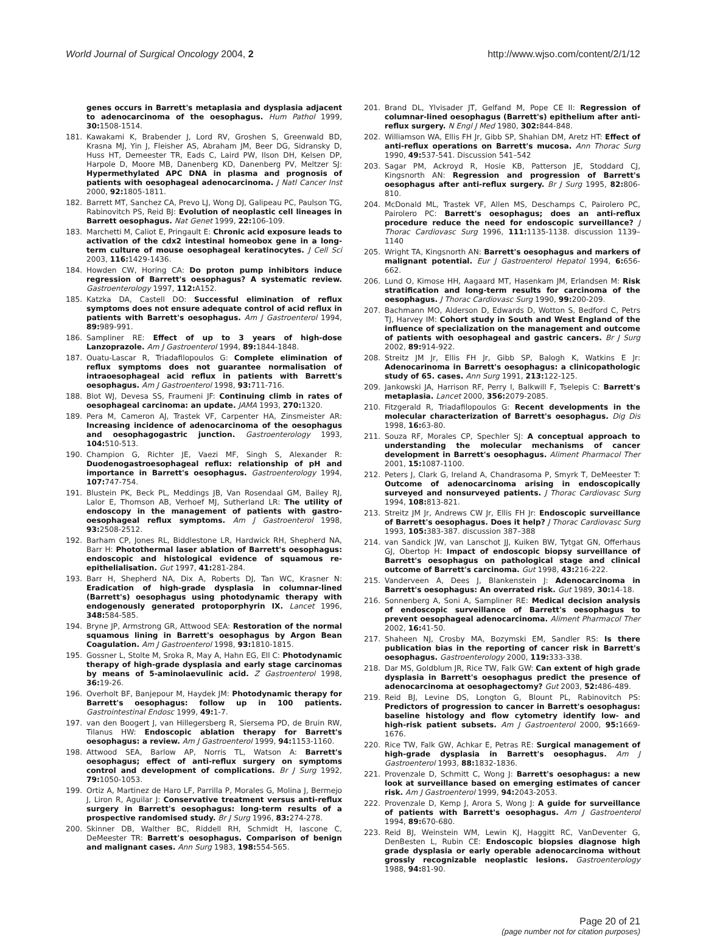World Journal of Surgical Oncology 2004, 2 http://www.wjso.com/content/2/1/12
genes occurs in Barrett's metaplasia and dysplasia adjacent to adenocarcinoma of the oesophagus. Hum Pathol 1999, 30: 1508-1514.
181. Kawakami K, Brabender J, Lord RV, Groshen S, Greenwald BD, Krasna MJ, Yin J, Fleisher AS, Abraham JM, Beer DG, Sidransky D, Huss HT, Demeester TR, Eads C, Laird PW, Ilson DH, Kelsen DP, Harpole D, Moore MB, Danenberg KD, Danenberg PV, Meltzer SJ: Hypermethylated APC DNA in plasma and prognosis of patients with oesophageal adenocarcinoma. J Natl Cancer Inst 2000, 92: 1805-1811.
182. Barrett MT, Sanchez CA, Prevo LJ, Wong DJ, Galipeau PC, Paulson TG, Rabinovitch PS, Reid BJ: Evolution of neoplastic cell lineages in Barrett oesophagus. Nat Genet 1999, 22: 106-109.
183. Marchetti M, Caliot E, Pringault E: Chronic acid exposure leads to activation of the cdx2 intestinal homeobox gene in a long-term culture of mouse oesophageal keratinocytes. J Cell Sci 2003, 116: 1429-1436.
184. Howden CW, Horing CA: Do proton pump inhibitors induce regression of Barrett's oesophagus? A systematic review. Gastroenterology 1997, 112: A152.
185. Katzka DA, Castell DO: Successful elimination of reflux symptoms does not ensure adequate control of acid reflux in patients with Barrett's oesophagus. Am J Gastroenterol 1994, 89: 989-991.
186. Sampliner RE: Effect of up to 3 years of high-dose Lanzoprazole. Am J Gastroenterol 1994, 89: 1844-1848.
187. Ouatu-Lascar R, Triadafilopoulos G: Complete elimination of reflux symptoms does not guarantee normalisation of intraoesophageal acid reflux in patients with Barrett's oesophagus. Am J Gastroenterol 1998, 93: 711-716.
188. Blot WJ, Devesa SS, Fraumeni JF: Continuing climb in rates of oesophageal carcinoma: an update. JAMA 1993, 270: 1320.
189. Pera M, Cameron AJ, Trastek VF, Carpenter HA, Zinsmeister AR: Increasing incidence of adenocarcinoma of the oesophagus and oesophagogastric junction. Gastroenterology 1993, 104: 510-513.
190. Champion G, Richter JE, Vaezi MF, Singh S, Alexander R: Duodenogastroesophageal reflux: relationship of pH and importance in Barrett's oesophagus. Gastroenterology 1994, 107: 747-754.
191. Blustein PK, Beck PL, Meddings JB, Van Rosendaal GM, Bailey RJ, Lalor E, Thomson AB, Verhoef MJ, Sutherland LR: The utility of endoscopy in the management of patients with gastro-oesophageal reflux symptoms. Am J Gastroenterol 1998, 93: 2508-2512.
192. Barham CP, Jones RL, Biddlestone LR, Hardwick RH, Shepherd NA, Barr H: Photothermal laser ablation of Barrett's oesophagus: endoscopic and histological evidence of squamous re-epithelialisation. Gut 1997, 41: 281-284.
193. Barr H, Shepherd NA, Dix A, Roberts DJ, Tan WC, Krasner N: Eradication of high-grade dysplasia in columnar-lined (Barrett's) oesophagus using photodynamic therapy with endogenously generated protoporphyrin IX. Lancet 1996, 348: 584-585.
194. Bryne JP, Armstrong GR, Attwood SEA: Restoration of the normal squamous lining in Barrett's oesophagus by Argon Bean Coagulation. Am J Gastroenterol 1998, 93: 1810-1815.
195. Gossner L, Stolte M, Sroka R, May A, Hahn EG, Ell C: Photodynamic therapy of high-grade dysplasia and early stage carcinomas by means of 5-aminolaevulinic acid. Z Gastroenterol 1998, 36: 19-26.
196. Overholt BF, Banjepour M, Haydek JM: Photodynamic therapy for Barrett's oesophagus: follow up in 100 patients. Gastrointestinal Endosc 1999, 49: 1-7.
197. van den Boogert J, van Hillegersberg R, Siersema PD, de Bruin RW, Tilanus HW: Endoscopic ablation therapy for Barrett's oesophagus: a review. Am J Gastroenterol 1999, 94: 1153-1160.
198. Attwood SEA, Barlow AP, Norris TL, Watson A: Barrett's oesophagus; effect of anti-reflux surgery on symptoms control and development of complications. Br J Surg 1992, 79: 1050-1053.
199. Ortiz A, Martinez de Haro LF, Parrilla P, Morales G, Molina J, Bermejo J, Liron R, Aguilar J: Conservative treatment versus anti-reflux surgery in Barrett's oesophagus: long-term results of a prospective randomised study. Br J Surg 1996, 83: 274-278.
200. Skinner DB, Walther BC, Riddell RH, Schmidt H, Iascone C, DeMeester TR: Barrett's oesophagus. Comparison of benign and malignant cases. Ann Surg 1983, 198: 554-565.
201. Brand DL, Ylvisader JT, Gelfand M, Pope CE II: Regression of columnar-lined oesophagus (Barrett's) epithelium after anti-reflux surgery. N Engl J Med 1980, 302: 844-848.
202. Williamson WA, Ellis FH Jr, Gibb SP, Shahian DM, Aretz HT: Effect of anti-reflux operations on Barrett's mucosa. Ann Thorac Surg 1990, 49: 537-541. Discussion 541–542
203. Sagar PM, Ackroyd R, Hosie KB, Patterson JE, Stoddard CJ, Kingsnorth AN: Regression and progression of Barrett's oesophagus after anti-reflux surgery. Br J Surg 1995, 82: 806-810.
204. McDonald ML, Trastek VF, Allen MS, Deschamps C, Pairolero PC, Pairolero PC: Barrett's oesophagus; does an anti-reflux procedure reduce the need for endoscopic surveillance? J Thorac Cardiovasc Surg 1996, 111: 1135-1138. discussion 1139–1140
205. Wright TA, Kingsnorth AN: Barrett's oesophagus and markers of malignant potential. Eur J Gastroenterol Hepatol 1994, 6: 656-662.
206. Lund O, Kimose HH, Aagaard MT, Hasenkam JM, Erlandsen M: Risk stratification and long-term results for carcinoma of the oesophagus. J Thorac Cardiovasc Surg 1990, 99: 200-209.
207. Bachmann MO, Alderson D, Edwards D, Wotton S, Bedford C, Petrs TJ, Harvey IM: Cohort study in South and West England of the influence of specialization on the management and outcome of patients with oesophageal and gastric cancers. Br J Surg 2002, 89: 914-922.
208. Streitz JM Jr, Ellis FH Jr, Gibb SP, Balogh K, Watkins E Jr: Adenocarinoma in Barrett's oesophagus: a clinicopathologic study of 65. cases. Ann Surg 1991, 213: 122-125.
209. Jankowski JA, Harrison RF, Perry I, Balkwill F, Tselepis C: Barrett's metaplasia. Lancet 2000, 356: 2079-2085.
210. Fitzgerald R, Triadafilopoulos G: Recent developments in the molecular characterization of Barrett's oesophagus. Dig Dis 1998, 16: 63-80.
211. Souza RF, Morales CP, Spechler SJ: A conceptual approach to understanding the molecular mechanisms of cancer development in Barrett's oesophagus. Aliment Pharmacol Ther 2001, 15: 1087-1100.
212. Peters J, Clark G, Ireland A, Chandrasoma P, Smyrk T, DeMeester T: Outcome of adenocarcinoma arising in endoscopically surveyed and nonsurveyed patients. J Thorac Cardiovasc Surg 1994, 108: 813-821.
213. Streitz JM Jr, Andrews CW Jr, Ellis FH Jr: Endoscopic surveillance of Barrett's oesophagus. Does it help? J Thorac Cardiovasc Surg 1993, 105: 383-387. discussion 387–388
214. van Sandick JW, van Lanschot JJ, Kuiken BW, Tytgat GN, Offerhaus GJ, Obertop H: Impact of endoscopic biopsy surveillance of Barrett's oesophagus on pathological stage and clinical outcome of Barrett's carcinoma. Gut 1998, 43: 216-222.
215. Vanderveen A, Dees J, Blankenstein J: Adenocarcinoma in Barrett's oesophagus: An overrated risk. Gut 1989, 30: 14-18.
216. Sonnenberg A, Soni A, Sampliner RE: Medical decision analysis of endoscopic surveillance of Barrett's oesophagus to prevent oesophageal adenocarcinoma. Aliment Pharmacol Ther 2002, 16: 41-50.
217. Shaheen NJ, Crosby MA, Bozymski EM, Sandler RS: Is there publication bias in the reporting of cancer risk in Barrett's oesophagus. Gastroenterology 2000, 119: 333-338.
218. Dar MS, Goldblum JR, Rice TW, Falk GW: Can extent of high grade dysplasia in Barrett's oesophagus predict the presence of adenocarcinoma at oesophagectomy? Gut 2003, 52: 486-489.
219. Reid BJ, Levine DS, Longton G, Blount PL, Rabinovitch PS: Predictors of progression to cancer in Barrett's oesophagus: baseline histology and flow cytometry identify low- and high-risk patient subsets. Am J Gastroenterol 2000, 95: 1669-1676.
220. Rice TW, Falk GW, Achkar E, Petras RE: Surgical management of high-grade dysplasia in Barrett's oesophagus. Am J Gastroenterol 1993, 88: 1832-1836.
221. Provenzale D, Schmitt C, Wong J: Barrett's oesophagus: a new look at surveillance based on emerging estimates of cancer risk. Am J Gastroenterol 1999, 94: 2043-2053.
222. Provenzale D, Kemp J, Arora S, Wong J: A guide for surveillance of patients with Barrett's oesophagus. Am J Gastroenterol 1994, 89: 670-680.
223. Reid BJ, Weinstein WM, Lewin KJ, Haggitt RC, VanDeventer G, DenBesten L, Rubin CE: Endoscopic biopsies diagnose high grade dysplasia or early operable adenocarcinoma without grossly recognizable neoplastic lesions. Gastroenterology 1988, 94: 81-90.
Page 20 of 21
(page number not for citation purposes)